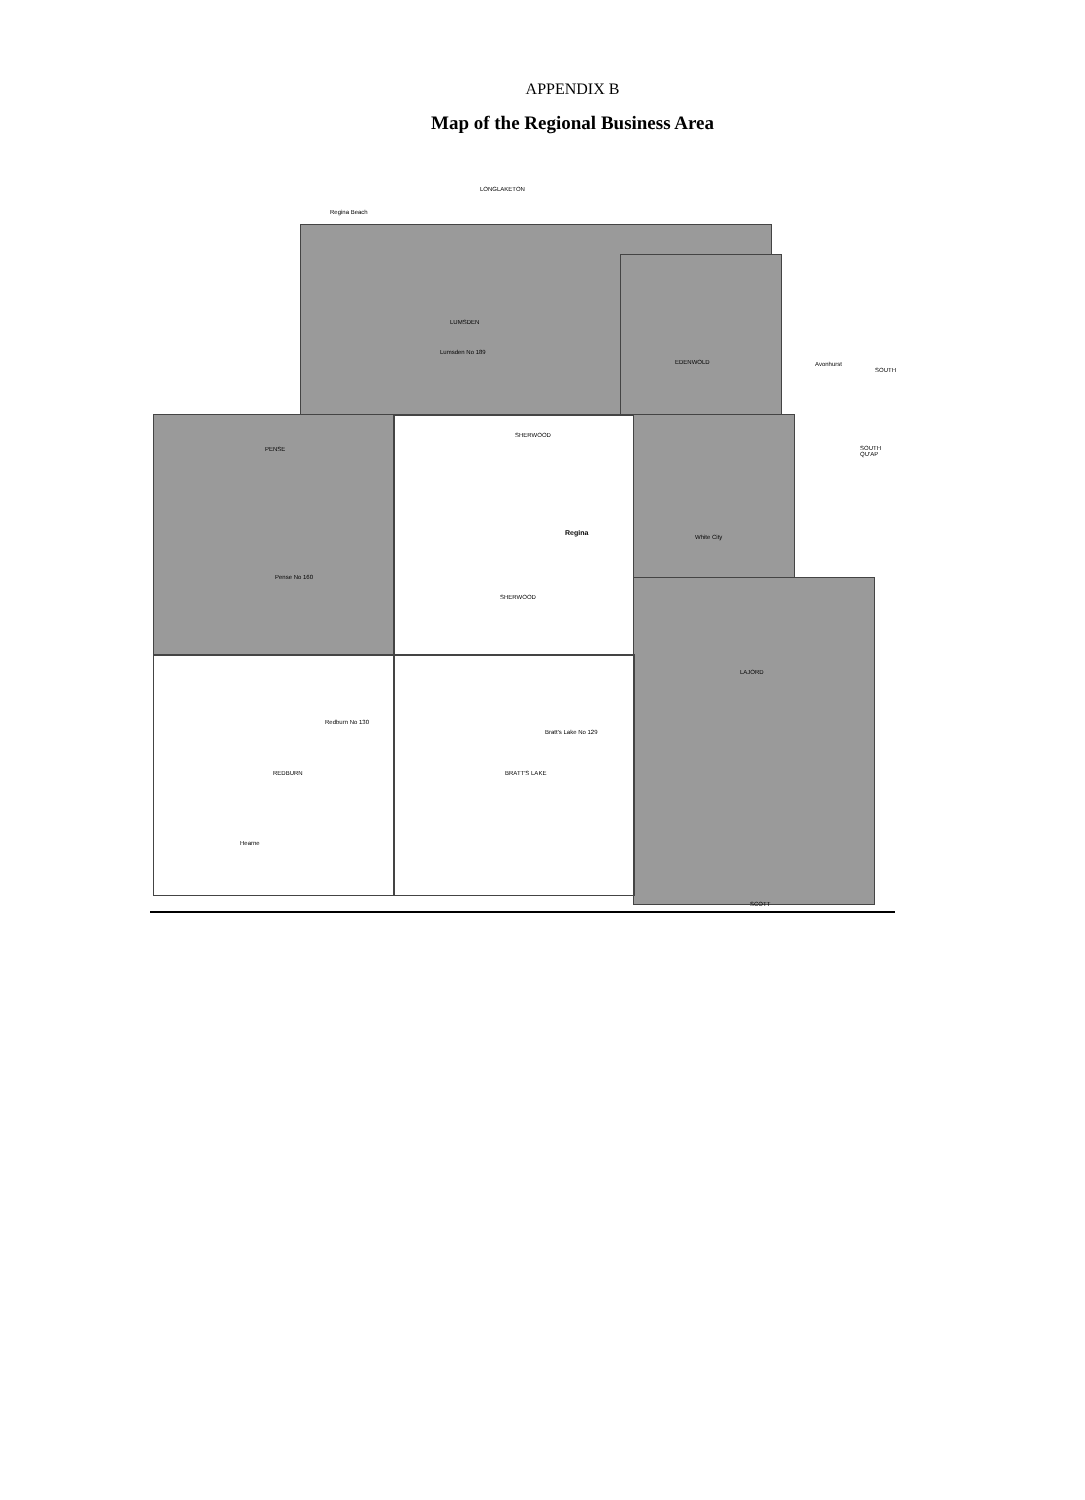APPENDIX B
Map of the Regional Business Area
LONGLAKETON
Regina Beach
LUMSDEN
Lumsden No 189
EDENWOLD Avonhurst
SOUTH
SHERWOOD
SOUTH QU'AP PENSE
Regina
White City
Pense No 160
SHERWOOD
LAJORD
Redburn No 130
Bratt's Lake No 129
REDBURN BRATT'S LAKE
Hearne
SCOTT